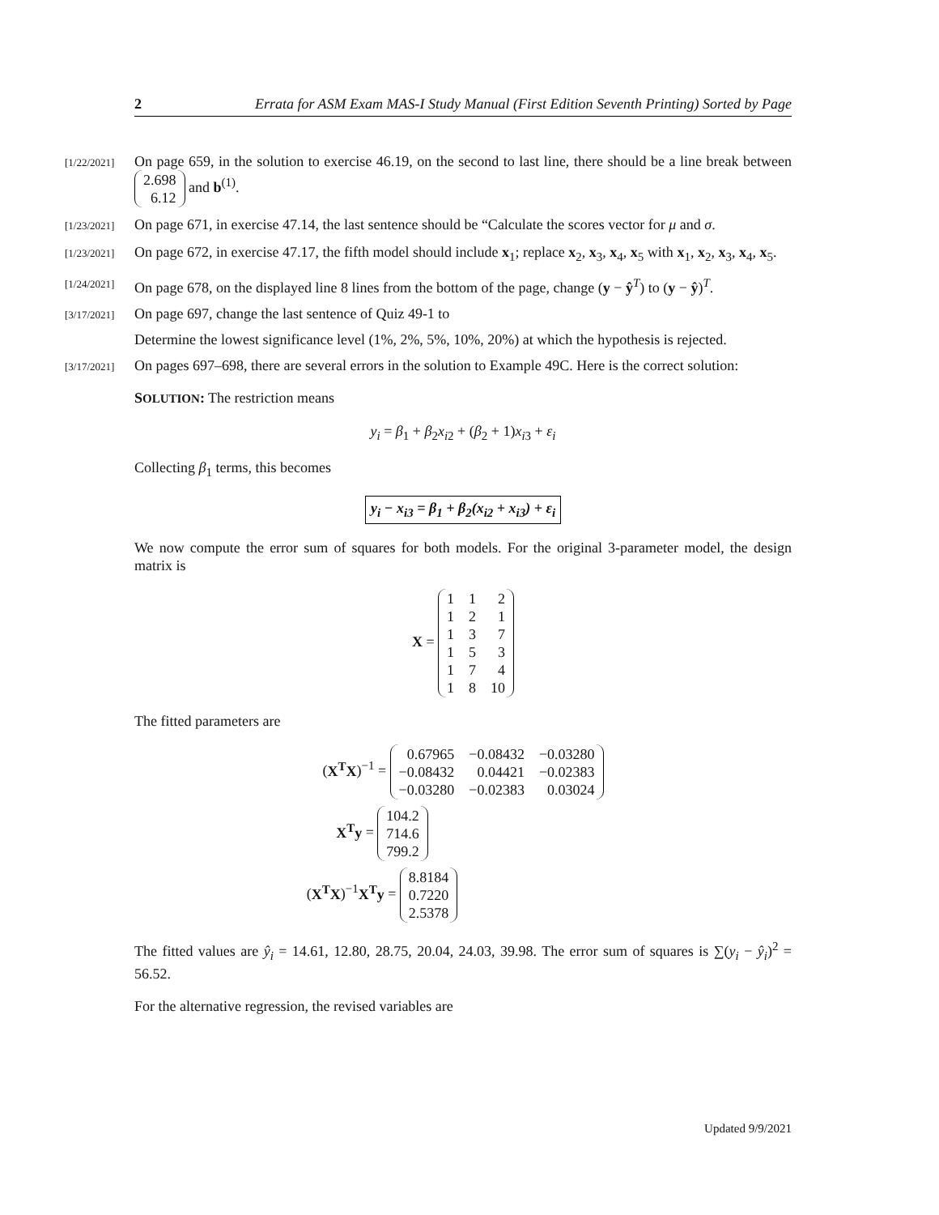2 Errata for ASM Exam MAS-I Study Manual (First Edition Seventh Printing) Sorted by Page
[1/22/2021]
On page 659, in the solution to exercise 46.19, on the second to last line, there should be a line break between
| 2.698 |
| 6.12 |
and b<sup>(1)</sup>.
[1/23/2021]
On page 671, in exercise 47.14, the last sentence should be “Calculate the scores vector for μ and σ.
[1/23/2021]
On page 672, in exercise 47.17, the fifth model should include x<sub>1</sub>; replace x<sub>2</sub>, x<sub>3</sub>, x<sub>4</sub>, x<sub>5</sub> with x<sub>1</sub>, x<sub>2</sub>, x<sub>3</sub>, x<sub>4</sub>, x<sub>5</sub>.
[1/24/2021]
On page 678, on the displayed line 8 lines from the bottom of the page, change (y − ŷ<sup>T</sup>) to (y − ŷ)<sup>T</sup>.
[3/17/2021]
On page 697, change the last sentence of Quiz 49-1 to
Determine the lowest significance level (1%, 2%, 5%, 10%, 20%) at which the hypothesis is rejected.
[3/17/2021]
On pages 697–698, there are several errors in the solution to Example 49C. Here is the correct solution:
SOLUTION: The restriction means
y<sub>i</sub> = β<sub>1</sub> + β<sub>2</sub>x<sub>i2</sub> + (β<sub>2</sub> + 1)x<sub>i3</sub> + ε<sub>i</sub>
Collecting β<sub>1</sub> terms, this becomes
y<sub>i</sub> − x<sub>i3</sub> = β<sub>1</sub> + β<sub>2</sub>(x<sub>i2</sub> + x<sub>i3</sub>) + ε<sub>i</sub>
We now compute the error sum of squares for both models. For the original 3-parameter model, the design matrix is
X =
| 1 | 1 | 2 |
| 1 | 2 | 1 |
| 1 | 3 | 7 |
| 1 | 5 | 3 |
| 1 | 7 | 4 |
| 1 | 8 | 10 |
The fitted parameters are
(X<sup>T</sup>X)<sup>−1</sup> =
| 0.67965 | −0.08432 | −0.03280 |
| −0.08432 | 0.04421 | −0.02383 |
| −0.03280 | −0.02383 | 0.03024 |
X<sup>T</sup>y =
| 104.2 |
| 714.6 |
| 799.2 |
(X<sup>T</sup>X)<sup>−1</sup>X<sup>T</sup>y =
| 8.8184 |
| 0.7220 |
| 2.5378 |
The fitted values are ŷ<sub>i</sub> = 14.61, 12.80, 28.75, 20.04, 24.03, 39.98. The error sum of squares is ∑(y<sub>i</sub> − ŷ<sub>i</sub>)<sup>2</sup> = 56.52.
For the alternative regression, the revised variables are
Updated 9/9/2021